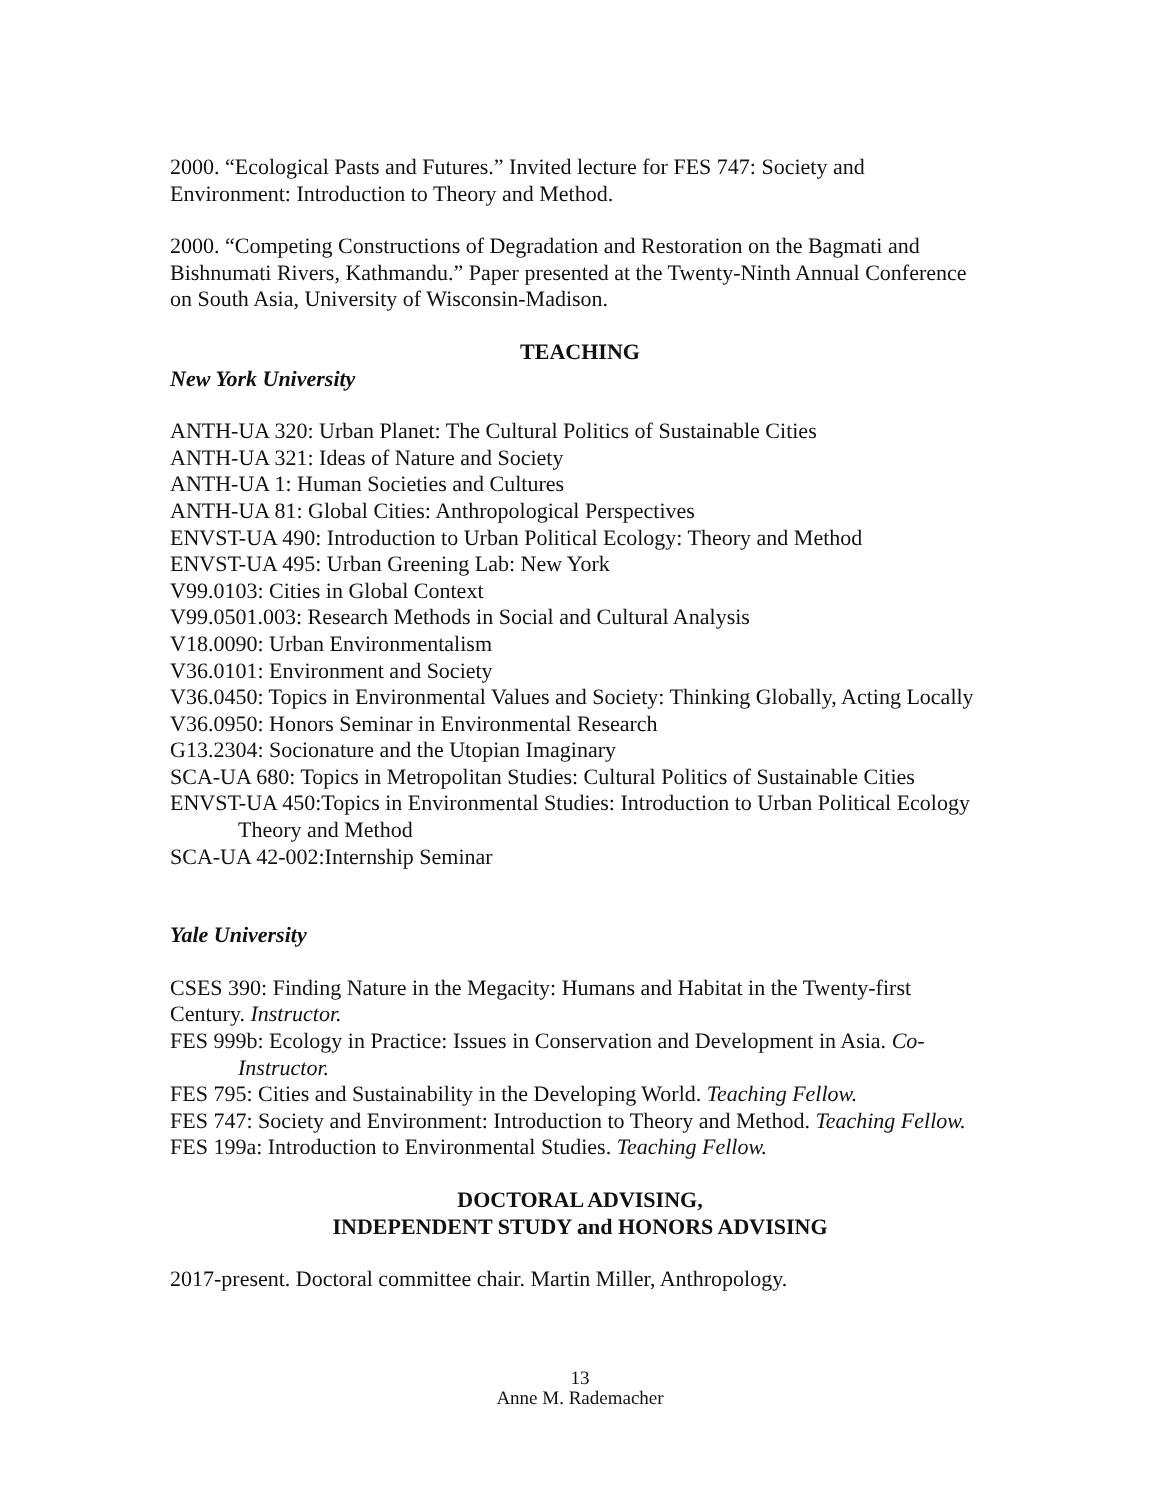2000. “Ecological Pasts and Futures.” Invited lecture for FES 747: Society and Environment: Introduction to Theory and Method.
2000. “Competing Constructions of Degradation and Restoration on the Bagmati and Bishnumati Rivers, Kathmandu.” Paper presented at the Twenty-Ninth Annual Conference on South Asia, University of Wisconsin-Madison.
TEACHING
New York University
ANTH-UA 320: Urban Planet: The Cultural Politics of Sustainable Cities
ANTH-UA 321: Ideas of Nature and Society
ANTH-UA 1: Human Societies and Cultures
ANTH-UA 81: Global Cities: Anthropological Perspectives
ENVST-UA 490: Introduction to Urban Political Ecology: Theory and Method
ENVST-UA 495: Urban Greening Lab: New York
V99.0103: Cities in Global Context
V99.0501.003: Research Methods in Social and Cultural Analysis
V18.0090: Urban Environmentalism
V36.0101: Environment and Society
V36.0450: Topics in Environmental Values and Society: Thinking Globally, Acting Locally
V36.0950: Honors Seminar in Environmental Research
G13.2304: Socionature and the Utopian Imaginary
SCA-UA 680: Topics in Metropolitan Studies: Cultural Politics of Sustainable Cities
ENVST-UA 450:Topics in Environmental Studies: Introduction to Urban Political Ecology Theory and Method
SCA-UA 42-002:Internship Seminar
Yale University
CSES 390: Finding Nature in the Megacity: Humans and Habitat in the Twenty-first Century. Instructor.
FES 999b: Ecology in Practice: Issues in Conservation and Development in Asia. Co-Instructor.
FES 795: Cities and Sustainability in the Developing World. Teaching Fellow.
FES 747: Society and Environment: Introduction to Theory and Method. Teaching Fellow.
FES 199a: Introduction to Environmental Studies. Teaching Fellow.
DOCTORAL ADVISING,
INDEPENDENT STUDY and HONORS ADVISING
2017-present. Doctoral committee chair. Martin Miller, Anthropology.
13
Anne M. Rademacher